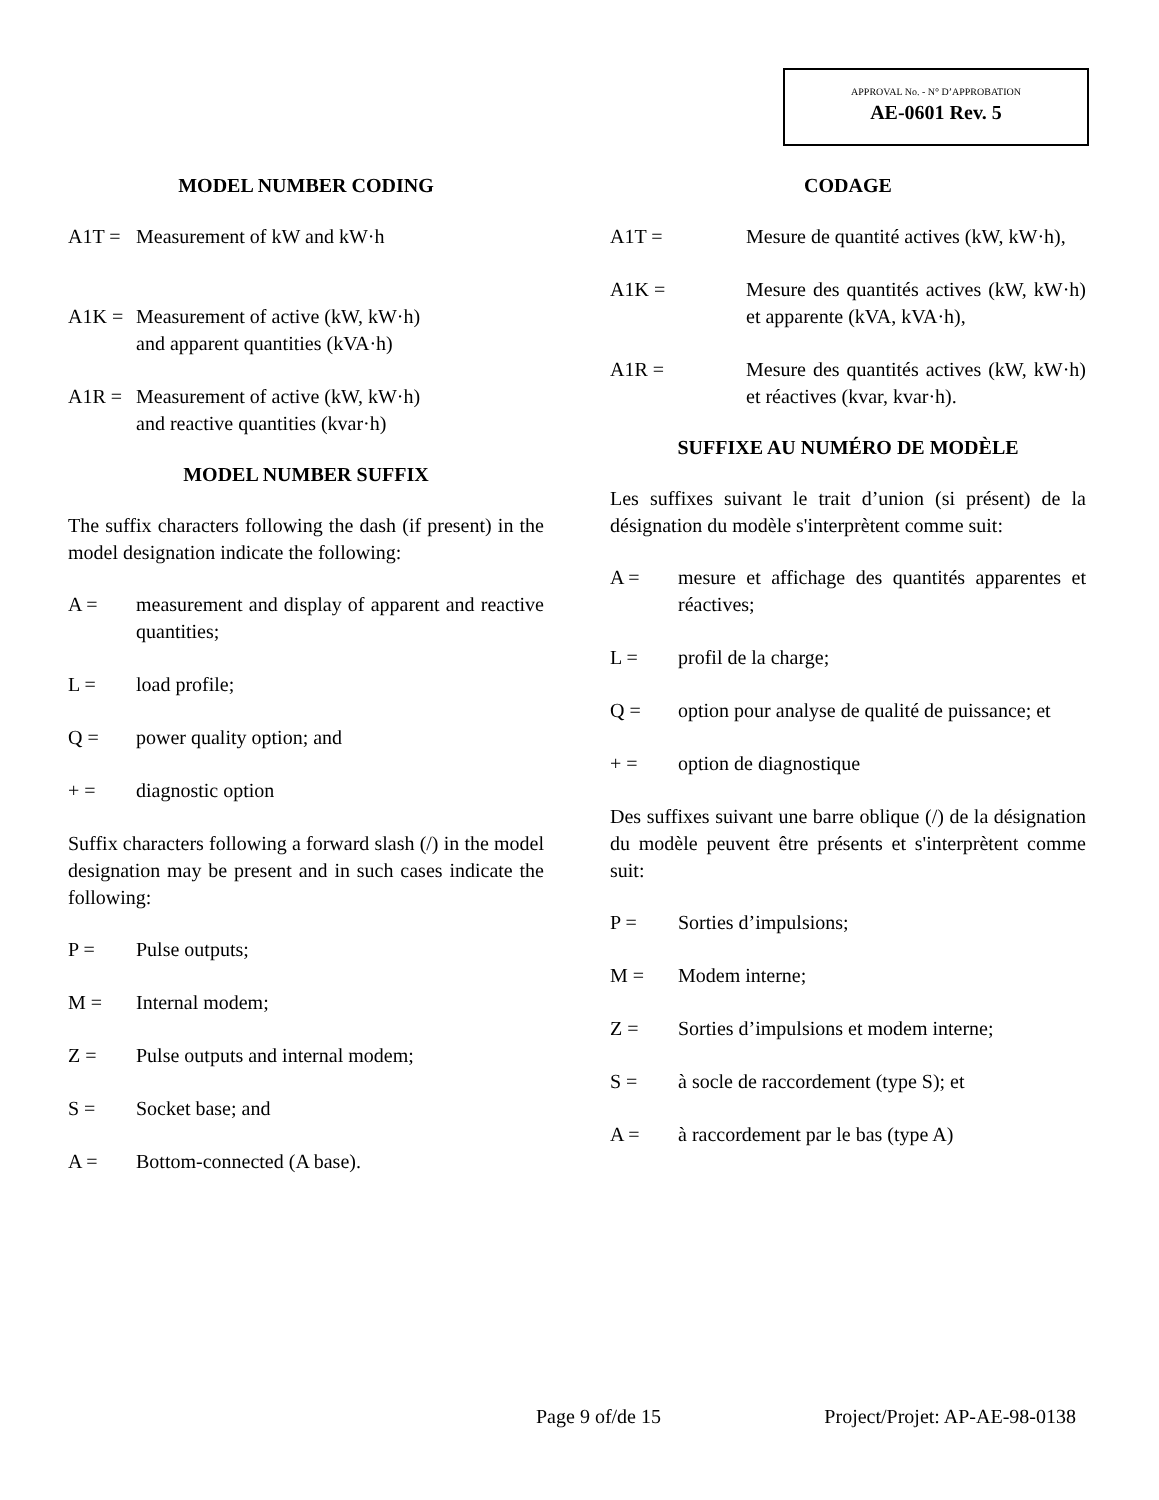APPROVAL No. - N° D’APPROBATION
AE-0601 Rev. 5
MODEL NUMBER CODING
A1T = Measurement of kW and kW·h
A1K = Measurement of active (kW, kW·h)
and apparent quantities (kVA·h)
A1R = Measurement of active (kW, kW·h)
and reactive quantities (kvar·h)
MODEL NUMBER SUFFIX
The suffix characters following the dash (if present) in the model designation indicate the following:
A = measurement and display of apparent and reactive quantities;
L = load profile;
Q = power quality option; and
+ = diagnostic option
Suffix characters following a forward slash (/) in the model designation may be present and in such cases indicate the following:
P = Pulse outputs;
M = Internal modem;
Z = Pulse outputs and internal modem;
S = Socket base; and
A = Bottom-connected (A base).
CODAGE
A1T = Mesure de quantité actives (kW, kW·h),
A1K = Mesure des quantités actives (kW, kW·h) et apparente (kVA, kVA·h),
A1R = Mesure des quantités actives (kW, kW·h) et réactives (kvar, kvar·h).
SUFFIXE AU NUMÉRO DE MODÈLE
Les suffixes suivant le trait d’union (si présent) de la désignation du modèle s'interprètent comme suit:
A = mesure et affichage des quantités apparentes et réactives;
L = profil de la charge;
Q = option pour analyse de qualité de puissance; et
+ = option de diagnostique
Des suffixes suivant une barre oblique (/) de la désignation du modèle peuvent être présents et s'interprètent comme suit:
P = Sorties d’impulsions;
M = Modem interne;
Z = Sorties d’impulsions et modem interne;
S = à socle de raccordement (type S); et
A = à raccordement par le bas (type A)
Page 9 of/de 15 Project/Projet: AP-AE-98-0138